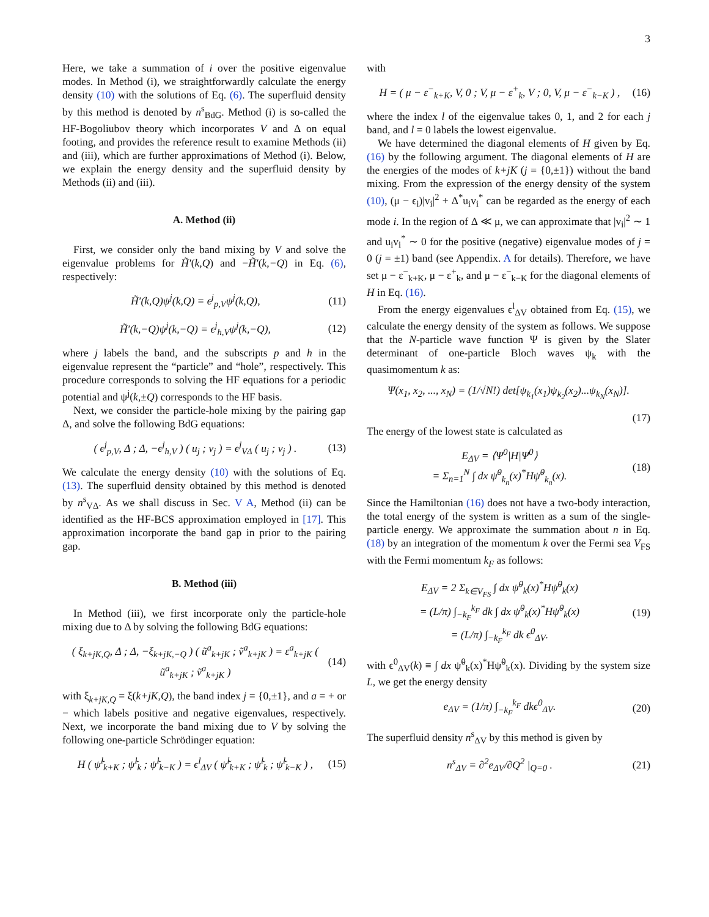3
Here, we take a summation of i over the positive eigenvalue modes. In Method (i), we straightforwardly calculate the energy density (10) with the solutions of Eq. (6). The superfluid density by this method is denoted by n<sup>s</sup><sub>BdG</sub>. Method (i) is so-called the HF-Bogoliubov theory which incorporates V and Δ on equal footing, and provides the reference result to examine Methods (ii) and (iii), which are further approximations of Method (i). Below, we explain the energy density and the superfluid density by Methods (ii) and (iii).
A. Method (ii)
First, we consider only the band mixing by V and solve the eigenvalue problems for H̃′(k,Q) and −H̃′(k,−Q) in Eq. (6), respectively:
H̃′(k,Q)ψ<sup>j</sup>(k,Q) = ϵ<sup>j</sup><sub>p,V</sub>ψ<sup>j</sup>(k,Q), (11)
H̃′(k,−Q)ψ<sup>j</sup>(k,−Q) = ϵ<sup>j</sup><sub>h,V</sub>ψ<sup>j</sup>(k,−Q), (12)
where j labels the band, and the subscripts p and h in the eigenvalue represent the “particle” and “hole”, respectively. This procedure corresponds to solving the HF equations for a periodic potential and ψ<sup>j</sup>(k,±Q) corresponds to the HF basis.
Next, we consider the particle-hole mixing by the pairing gap Δ, and solve the following BdG equations:
( ϵ<sup>j</sup><sub>p,V</sub>, Δ ; Δ, −ϵ<sup>j</sup><sub>h,V</sub> ) ( u<sub>j</sub> ; v<sub>j</sub> ) = ϵ<sup>j</sup><sub>VΔ</sub> ( u<sub>j</sub> ; v<sub>j</sub> ) . (13)
We calculate the energy density (10) with the solutions of Eq. (13). The superfluid density obtained by this method is denoted by n<sup>s</sup><sub>VΔ</sub>. As we shall discuss in Sec. V A, Method (ii) can be identified as the HF-BCS approximation employed in [17]. This approximation incorporate the band gap in prior to the pairing gap.
B. Method (iii)
In Method (iii), we first incorporate only the particle-hole mixing due to Δ by solving the following BdG equations:
( ξ<sub>k+jK,Q</sub>, Δ ; Δ, −ξ<sub>k+jK,−Q</sub> ) ( ũ<sup>a</sup><sub>k+jK</sub> ; ṽ<sup>a</sup><sub>k+jK</sub> ) = ε<sup>a</sup><sub>k+jK</sub> ( ũ<sup>a</sup><sub>k+jK</sub> ; ṽ<sup>a</sup><sub>k+jK</sub> ) (14)
with ξ<sub>k+jK,Q</sub> = ξ(k+jK,Q), the band index j = {0,±1}, and a = + or − which labels positive and negative eigenvalues, respectively. Next, we incorporate the band mixing due to V by solving the following one-particle Schrödinger equation:
H ( ψ̃<sup>l</sup><sub>k+K</sub> ; ψ̃<sup>l</sup><sub>k</sub> ; ψ̃<sup>l</sup><sub>k−K</sub> ) = ϵ<sup>l</sup><sub>ΔV</sub> ( ψ̃<sup>l</sup><sub>k+K</sub> ; ψ̃<sup>l</sup><sub>k</sub> ; ψ̃<sup>l</sup><sub>k−K</sub> ) , (15)
with
H = ( μ − ε<sup>−</sup><sub>k+K</sub>, V, 0 ; V, μ − ε<sup>+</sup><sub>k</sub>, V ; 0, V, μ − ε<sup>−</sup><sub>k−K</sub> ) , (16)
where the index l of the eigenvalue takes 0, 1, and 2 for each j band, and l = 0 labels the lowest eigenvalue.
We have determined the diagonal elements of H given by Eq. (16) by the following argument. The diagonal elements of H are the energies of the modes of k+jK (j = {0,±1}) without the band mixing. From the expression of the energy density of the system (10), (μ − ϵ<sub>i</sub>)|v<sub>i</sub>|<sup>2</sup> + Δ<sup>*</sup>u<sub>i</sub>v<sub>i</sub><sup>*</sup> can be regarded as the energy of each mode i. In the region of Δ ≪ μ, we can approximate that |v<sub>i</sub>|<sup>2</sup> ∼ 1 and u<sub>i</sub>v<sub>i</sub><sup>*</sup> ∼ 0 for the positive (negative) eigenvalue modes of j = 0 (j = ±1) band (see Appendix. A for details). Therefore, we have set μ − ε<sup>−</sup><sub>k+K</sub>, μ − ε<sup>+</sup><sub>k</sub>, and μ − ε<sup>−</sup><sub>k−K</sub> for the diagonal elements of H in Eq. (16).
From the energy eigenvalues ϵ<sup>l</sup><sub>ΔV</sub> obtained from Eq. (15), we calculate the energy density of the system as follows. We suppose that the N-particle wave function Ψ is given by the Slater determinant of one-particle Bloch waves ψ<sub>k</sub> with the quasimomentum k as:
Ψ(x<sub>1</sub>, x<sub>2</sub>, ..., x<sub>N</sub>) = (1/√N!) det[ψ<sub>k<sub>1</sub></sub>(x<sub>1</sub>)ψ<sub>k<sub>2</sub></sub>(x<sub>2</sub>)...ψ<sub>k<sub>N</sub></sub>(x<sub>N</sub>)].
(17)
The energy of the lowest state is calculated as
E<sub>ΔV</sub> = ⟨Ψ<sup>0</sup>|H|Ψ<sup>0</sup>⟩
= Σ<sub>n=1</sub><sup>N</sup> ∫ dx ψ̃<sup>0</sup><sub>k<sub>n</sub></sub>(x)<sup>*</sup>Hψ̃<sup>0</sup><sub>k<sub>n</sub></sub>(x). (18)
Since the Hamiltonian (16) does not have a two-body interaction, the total energy of the system is written as a sum of the single-particle energy. We approximate the summation about n in Eq. (18) by an integration of the momentum k over the Fermi sea V<sub>FS</sub> with the Fermi momentum k<sub>F</sub> as follows:
E<sub>ΔV</sub> = 2 Σ<sub>k∈V<sub>FS</sub></sub> ∫ dx ψ̃<sup>0</sup><sub>k</sub>(x)<sup>*</sup>Hψ̃<sup>0</sup><sub>k</sub>(x)
= (L/π) ∫<sub>−k<sub>F</sub></sub><sup>k<sub>F</sub></sup> dk ∫ dx ψ̃<sup>0</sup><sub>k</sub>(x)<sup>*</sup>Hψ̃<sup>0</sup><sub>k</sub>(x)
= (L/π) ∫<sub>−k<sub>F</sub></sub><sup>k<sub>F</sub></sup> dk ϵ<sup>0</sup><sub>ΔV</sub>. (19)
with ϵ<sup>0</sup><sub>ΔV</sub>(k) ≡ ∫ dx ψ̃<sup>0</sup><sub>k</sub>(x)<sup>*</sup>Hψ̃<sup>0</sup><sub>k</sub>(x). Dividing by the system size L, we get the energy density
e<sub>ΔV</sub> = (1/π) ∫<sub>−k<sub>F</sub></sub><sup>k<sub>F</sub></sup> dkϵ<sup>0</sup><sub>ΔV</sub>. (20)
The superfluid density n<sup>s</sup><sub>ΔV</sub> by this method is given by
n<sup>s</sup><sub>ΔV</sub> = ∂<sup>2</sup>e<sub>ΔV</sub>/∂Q<sup>2</sup> |<sub>Q=0</sub> . (21)